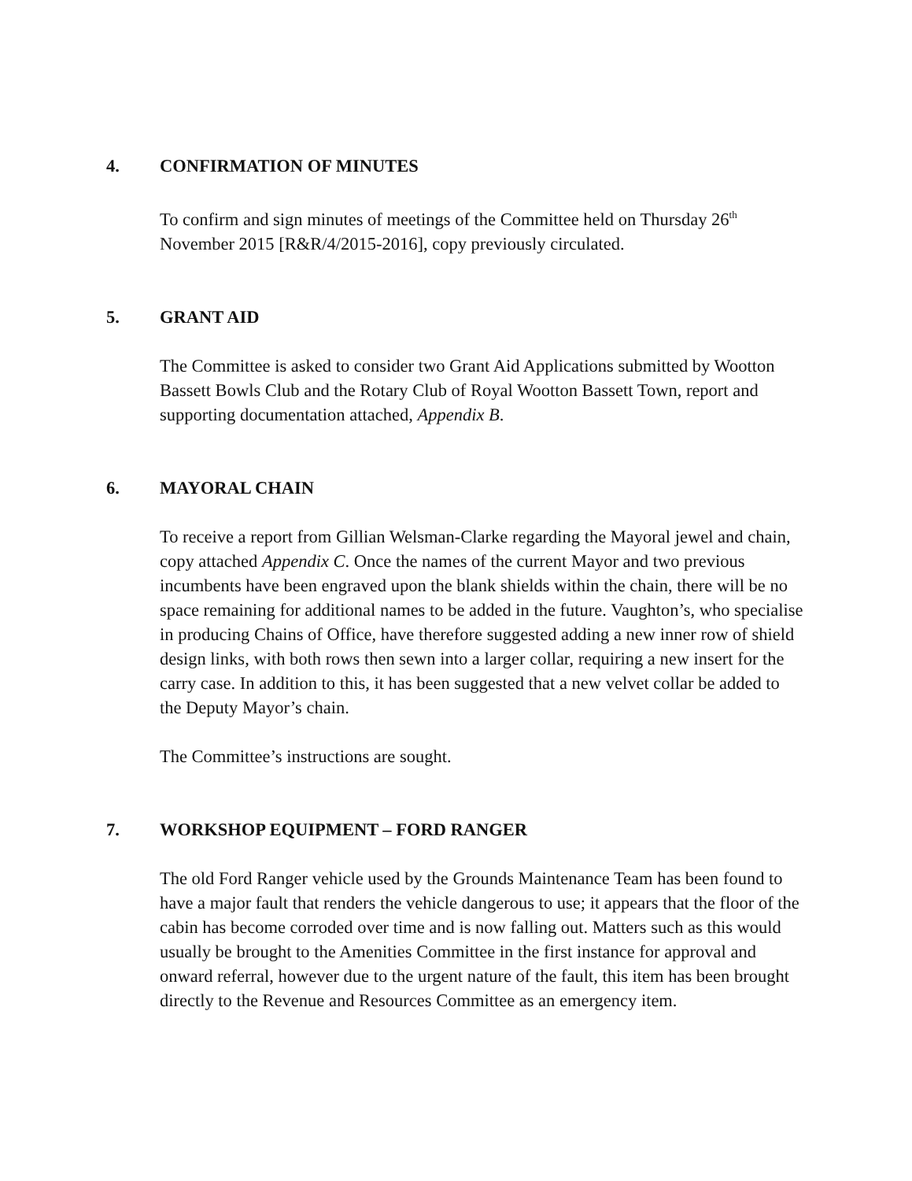4. CONFIRMATION OF MINUTES
To confirm and sign minutes of meetings of the Committee held on Thursday 26<sup>th</sup> November 2015 [R&R/4/2015-2016], copy previously circulated.
5. GRANT AID
The Committee is asked to consider two Grant Aid Applications submitted by Wootton Bassett Bowls Club and the Rotary Club of Royal Wootton Bassett Town, report and supporting documentation attached, Appendix B.
6. MAYORAL CHAIN
To receive a report from Gillian Welsman-Clarke regarding the Mayoral jewel and chain, copy attached Appendix C. Once the names of the current Mayor and two previous incumbents have been engraved upon the blank shields within the chain, there will be no space remaining for additional names to be added in the future. Vaughton’s, who specialise in producing Chains of Office, have therefore suggested adding a new inner row of shield design links, with both rows then sewn into a larger collar, requiring a new insert for the carry case. In addition to this, it has been suggested that a new velvet collar be added to the Deputy Mayor’s chain.
The Committee’s instructions are sought.
7. WORKSHOP EQUIPMENT – FORD RANGER
The old Ford Ranger vehicle used by the Grounds Maintenance Team has been found to have a major fault that renders the vehicle dangerous to use; it appears that the floor of the cabin has become corroded over time and is now falling out. Matters such as this would usually be brought to the Amenities Committee in the first instance for approval and onward referral, however due to the urgent nature of the fault, this item has been brought directly to the Revenue and Resources Committee as an emergency item.